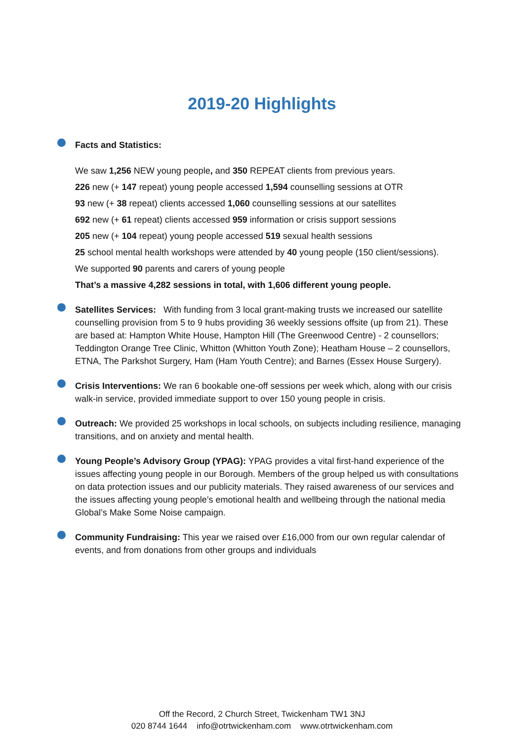2019-20 Highlights
Facts and Statistics:
We saw 1,256 NEW young people, and 350 REPEAT clients from previous years.
226 new (+ 147 repeat) young people accessed 1,594 counselling sessions at OTR
93 new (+ 38 repeat) clients accessed 1,060 counselling sessions at our satellites
692 new (+ 61 repeat) clients accessed 959 information or crisis support sessions
205 new (+ 104 repeat) young people accessed 519 sexual health sessions
25 school mental health workshops were attended by 40 young people (150 client/sessions).
We supported 90 parents and carers of young people
That’s a massive 4,282 sessions in total, with 1,606 different young people.
Satellites Services: With funding from 3 local grant-making trusts we increased our satellite counselling provision from 5 to 9 hubs providing 36 weekly sessions offsite (up from 21). These are based at: Hampton White House, Hampton Hill (The Greenwood Centre) - 2 counsellors; Teddington Orange Tree Clinic, Whitton (Whitton Youth Zone); Heatham House – 2 counsellors, ETNA, The Parkshot Surgery, Ham (Ham Youth Centre); and Barnes (Essex House Surgery).
Crisis Interventions: We ran 6 bookable one-off sessions per week which, along with our crisis walk-in service, provided immediate support to over 150 young people in crisis.
Outreach: We provided 25 workshops in local schools, on subjects including resilience, managing transitions, and on anxiety and mental health.
Young People’s Advisory Group (YPAG): YPAG provides a vital first-hand experience of the issues affecting young people in our Borough. Members of the group helped us with consultations on data protection issues and our publicity materials. They raised awareness of our services and the issues affecting young people’s emotional health and wellbeing through the national media Global’s Make Some Noise campaign.
Community Fundraising: This year we raised over £16,000 from our own regular calendar of events, and from donations from other groups and individuals
Off the Record, 2 Church Street, Twickenham TW1 3NJ
020 8744 1644 info@otrtwickenham.com www.otrtwickenham.com